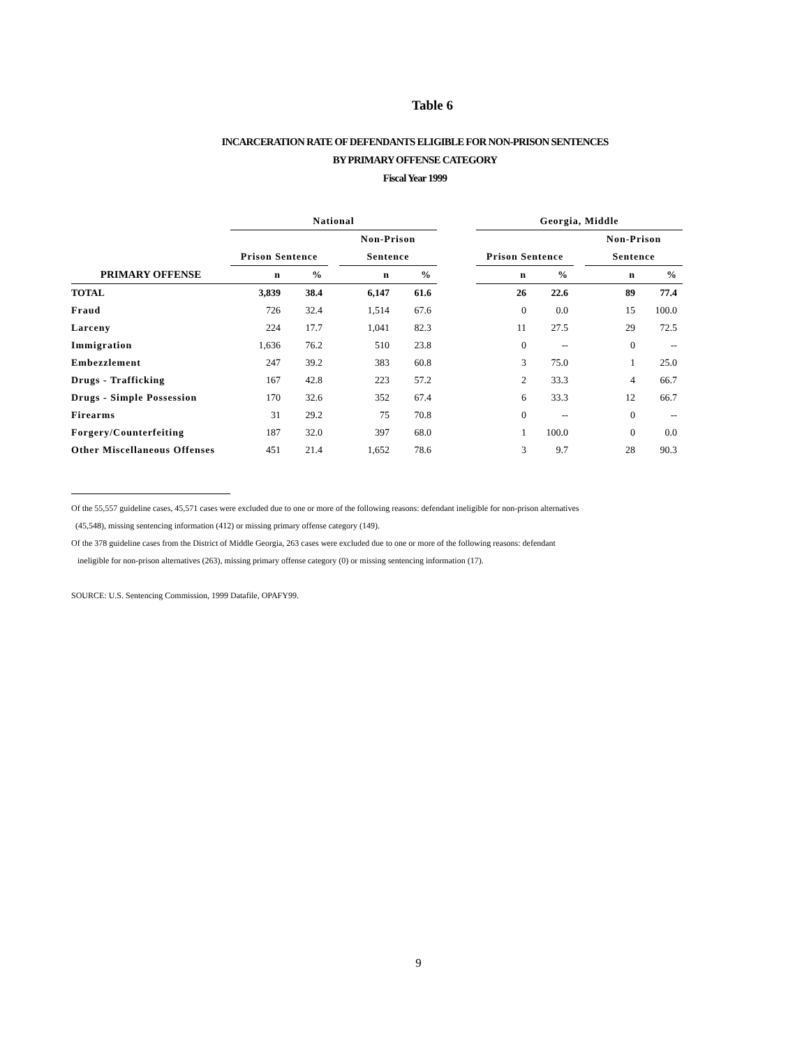Table 6
INCARCERATION RATE OF DEFENDANTS ELIGIBLE FOR NON-PRISON SENTENCES
BY PRIMARY OFFENSE CATEGORY
Fiscal Year 1999
| | National | | | | | | Georgia, Middle | | | | |
| --- | --- | --- | --- | --- | --- | --- | --- | --- | --- | --- | --- |
| | | | | Non-Prison | | | | | | Non-Prison | |
| | Prison Sentence | | | Sentence | | | Prison Sentence | | | Sentence | |
| PRIMARY OFFENSE | n | % | | n | % | | n | % | | n | % |
| TOTAL | 3,839 | 38.4 | | 6,147 | 61.6 | | 26 | 22.6 | | 89 | 77.4 |
| Fraud | 726 | 32.4 | | 1,514 | 67.6 | | 0 | 0.0 | | 15 | 100.0 |
| Larceny | 224 | 17.7 | | 1,041 | 82.3 | | 11 | 27.5 | | 29 | 72.5 |
| Immigration | 1,636 | 76.2 | | 510 | 23.8 | | 0 | -- | | 0 | -- |
| Embezzlement | 247 | 39.2 | | 383 | 60.8 | | 3 | 75.0 | | 1 | 25.0 |
| Drugs - Trafficking | 167 | 42.8 | | 223 | 57.2 | | 2 | 33.3 | | 4 | 66.7 |
| Drugs - Simple Possession | 170 | 32.6 | | 352 | 67.4 | | 6 | 33.3 | | 12 | 66.7 |
| Firearms | 31 | 29.2 | | 75 | 70.8 | | 0 | -- | | 0 | -- |
| Forgery/Counterfeiting | 187 | 32.0 | | 397 | 68.0 | | 1 | 100.0 | | 0 | 0.0 |
| Other Miscellaneous Offenses | 451 | 21.4 | | 1,652 | 78.6 | | 3 | 9.7 | | 28 | 90.3 |
Of the 55,557 guideline cases, 45,571 cases were excluded due to one or more of the following reasons: defendant ineligible for non-prison alternatives
(45,548), missing sentencing information (412) or missing primary offense category (149).
Of the 378 guideline cases from the District of Middle Georgia, 263 cases were excluded due to one or more of the following reasons: defendant
ineligible for non-prison alternatives (263), missing primary offense category (0) or missing sentencing information (17).
SOURCE: U.S. Sentencing Commission, 1999 Datafile, OPAFY99.
9